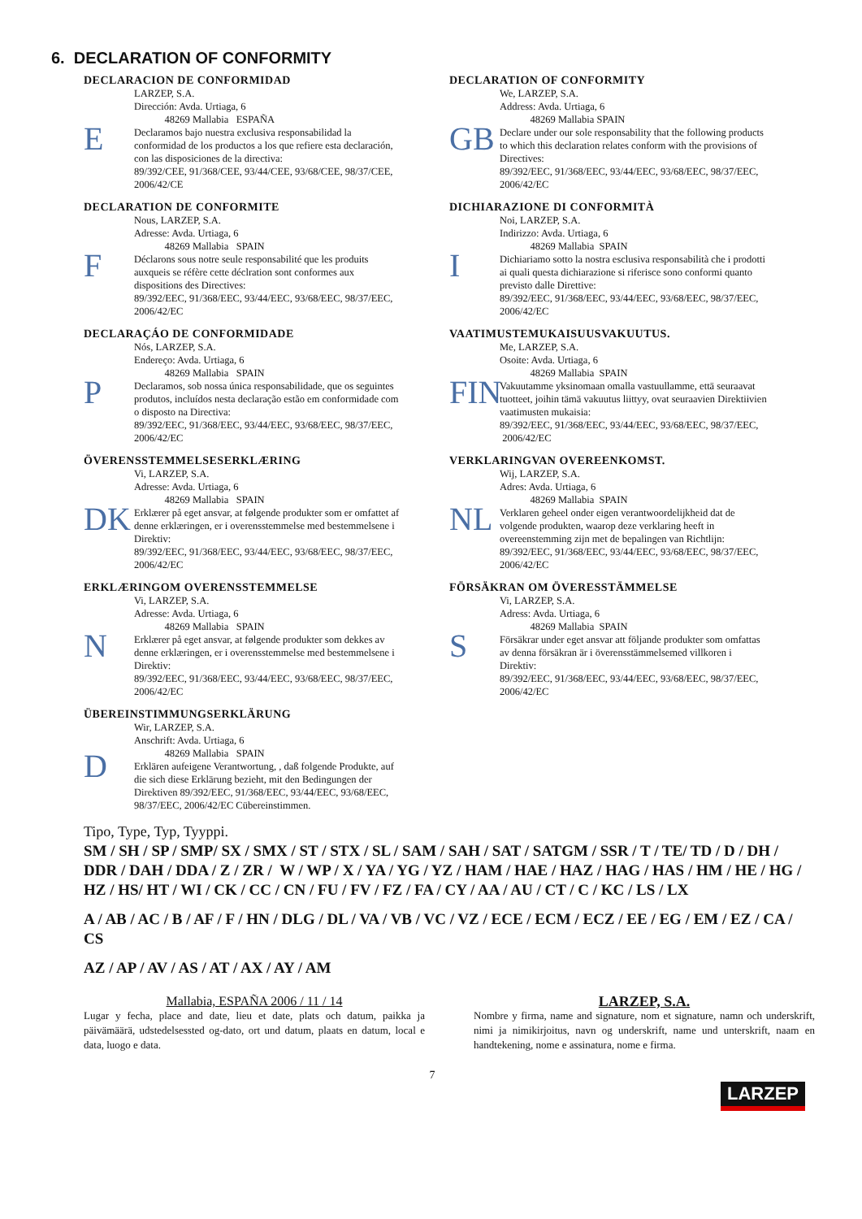6. DECLARATION OF CONFORMITY
DECLARACION DE CONFORMIDAD
E
LARZEP, S.A.
Dirección: Avda. Urtiaga, 6
48269 Mallabia ESPAÑA
Declaramos bajo nuestra exclusiva responsabilidad la conformidad de los productos a los que refiere esta declaración, con las disposiciones de la directiva:
89/392/CEE, 91/368/CEE, 93/44/CEE, 93/68/CEE, 98/37/CEE, 2006/42/CE
DECLARATION OF CONFORMITY
GB
We, LARZEP, S.A.
Address: Avda. Urtiaga, 6
48269 Mallabia SPAIN
Declare under our sole responsability that the following products to which this declaration relates conform with the provisions of Directives:
89/392/EEC, 91/368/EEC, 93/44/EEC, 93/68/EEC, 98/37/EEC, 2006/42/EC
DECLARATION DE CONFORMITE
F
Nous, LARZEP, S.A.
Adresse: Avda. Urtiaga, 6
48269 Mallabia SPAIN
Déclarons sous notre seule responsabilité que les produits auxqueis se réfère cette déclration sont conformes aux dispositions des Directives:
89/392/EEC, 91/368/EEC, 93/44/EEC, 93/68/EEC, 98/37/EEC, 2006/42/EC
DICHIARAZIONE DI CONFORMITÀ
I
Noi, LARZEP, S.A.
Indirizzo: Avda. Urtiaga, 6
48269 Mallabia SPAIN
Dichiariamo sotto la nostra esclusiva responsabilità che i prodotti ai quali questa dichiarazione si riferisce sono conformi quanto previsto dalle Direttive:
89/392/EEC, 91/368/EEC, 93/44/EEC, 93/68/EEC, 98/37/EEC, 2006/42/EC
DECLARAÇÁO DE CONFORMIDADE
P
Nós, LARZEP, S.A.
Endereço: Avda. Urtiaga, 6
48269 Mallabia SPAIN
Declaramos, sob nossa única responsabilidade, que os seguintes produtos, incluídos nesta declaração estão em conformidade com o disposto na Directiva:
89/392/EEC, 91/368/EEC, 93/44/EEC, 93/68/EEC, 98/37/EEC, 2006/42/EC
VAATIMUSTEMUKAISUUSVAKUUTUS.
FIN
Me, LARZEP, S.A.
Osoite: Avda. Urtiaga, 6
48269 Mallabia SPAIN
Vakuutamme yksinomaan omalla vastuullamme, että seuraavat tuotteet, joihin tämä vakuutus liittyy, ovat seuraavien Direktiivien vaatimusten mukaisia:
89/392/EEC, 91/368/EEC, 93/44/EEC, 93/68/EEC, 98/37/EEC, 2006/42/EC
ÖVERENSSTEMMELSESERKLÆRING
DK
Vi, LARZEP, S.A.
Adresse: Avda. Urtiaga, 6
48269 Mallabia SPAIN
Erklærer på eget ansvar, at følgende produkter som er omfattet af denne erklæringen, er i overensstemmelse med bestemmelsene i Direktiv:
89/392/EEC, 91/368/EEC, 93/44/EEC, 93/68/EEC, 98/37/EEC, 2006/42/EC
VERKLARINGVAN OVEREENKOMST.
NL
Wij, LARZEP, S.A.
Adres: Avda. Urtiaga, 6
48269 Mallabia SPAIN
Verklaren geheel onder eigen verantwoordelijkheid dat de volgende produkten, waarop deze verklaring heeft in overeenstemming zijn met de bepalingen van Richtlijn:
89/392/EEC, 91/368/EEC, 93/44/EEC, 93/68/EEC, 98/37/EEC, 2006/42/EC
ERKLÆRINGOM OVERENSSTEMMELSE
N
Vi, LARZEP, S.A.
Adresse: Avda. Urtiaga, 6
48269 Mallabia SPAIN
Erklærer på eget ansvar, at følgende produkter som dekkes av denne erklæringen, er i overensstemmelse med bestemmelsene i Direktiv:
89/392/EEC, 91/368/EEC, 93/44/EEC, 93/68/EEC, 98/37/EEC, 2006/42/EC
FÖRSÄKRAN OM ÖVERESSTÄMMELSE
S
Vi, LARZEP, S.A.
Adress: Avda. Urtiaga, 6
48269 Mallabia SPAIN
Försäkrar under eget ansvar att följande produkter som omfattas av denna försäkran är i överensstämmelsemed villkoren i Direktiv:
89/392/EEC, 91/368/EEC, 93/44/EEC, 93/68/EEC, 98/37/EEC, 2006/42/EC
ÜBEREINSTIMMUNGSERKLÄRUNG
D
Wir, LARZEP, S.A.
Anschrift: Avda. Urtiaga, 6
48269 Mallabia SPAIN
Erklären aufeigene Verantwortung, , daß folgende Produkte, auf die sich diese Erklärung bezieht, mit den Bedingungen der Direktiven 89/392/EEC, 91/368/EEC, 93/44/EEC, 93/68/EEC, 98/37/EEC, 2006/42/EC Cübereinstimmen.
Tipo, Type, Typ, Tyyppi.
SM / SH / SP / SMP/ SX / SMX / ST / STX / SL / SAM / SAH / SAT / SATGM / SSR / T / TE/ TD / D / DH / DDR / DAH / DDA / Z / ZR / W / WP / X / YA / YG / YZ / HAM / HAE / HAZ / HAG / HAS / HM / HE / HG / HZ / HS/ HT / WI / CK / CC / CN / FU / FV / FZ / FA / CY / AA / AU / CT / C / KC / LS / LX
A / AB / AC / B / AF / F / HN / DLG / DL / VA / VB / VC / VZ / ECE / ECM / ECZ / EE / EG / EM / EZ / CA / CS
AZ / AP / AV / AS / AT / AX / AY / AM
Mallabia, ESPAÑA 2006 / 11 / 14
Lugar y fecha, place and date, lieu et date, plats och datum, paikka ja päivämäärä, udstedelsessted og-dato, ort und datum, plaats en datum, local e data, luogo e data.
LARZEP, S.A.
Nombre y firma, name and signature, nom et signature, namn och underskrift, nimi ja nimikirjoitus, navn og underskrift, name und unterskrift, naam en handtekening, nome e assinatura, nome e firma.
7
LARZEP